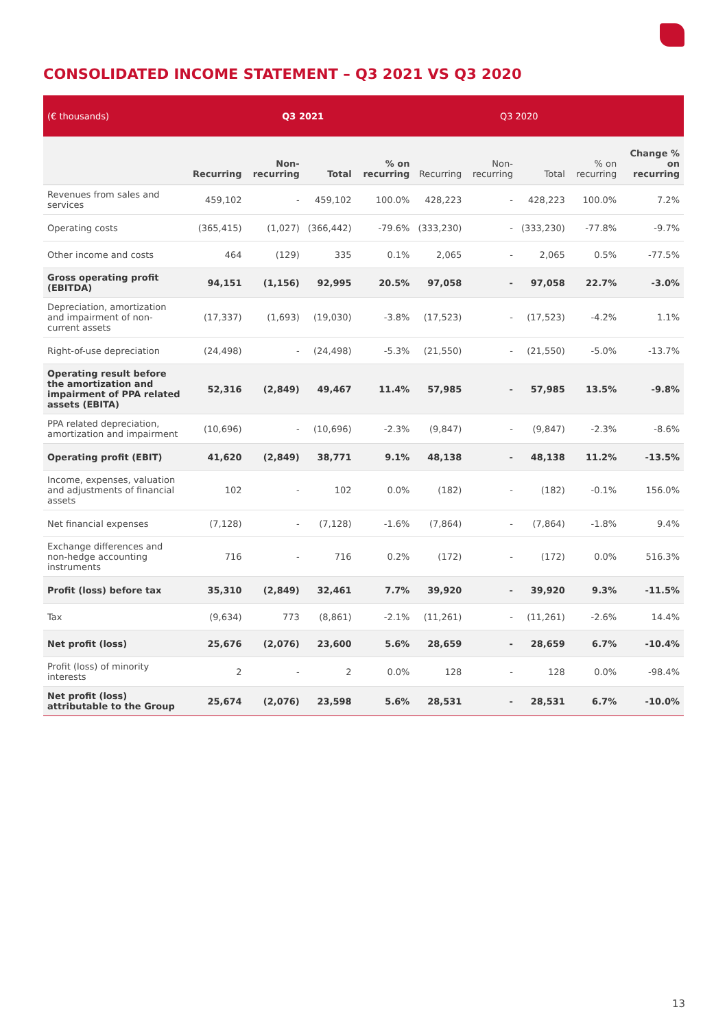CONSOLIDATED INCOME STATEMENT – Q3 2021 VS Q3 2020
| (€ thousands) | Q3 2021 | | | | Q3 2020 | | | | |
| --- | --- | --- | --- | --- | --- | --- | --- | --- | --- |
| | Recurring | Non-recurring | Total | % on recurring | Recurring | Non-recurring | Total | % on recurring | Change % on recurring |
| Revenues from sales and services | 459,102 | - | 459,102 | 100.0% | 428,223 | - | 428,223 | 100.0% | 7.2% |
| Operating costs | (365,415) | (1,027) | (366,442) | -79.6% | (333,230) | - | (333,230) | -77.8% | -9.7% |
| Other income and costs | 464 | (129) | 335 | 0.1% | 2,065 | - | 2,065 | 0.5% | -77.5% |
| Gross operating profit (EBITDA) | 94,151 | (1,156) | 92,995 | 20.5% | 97,058 | - | 97,058 | 22.7% | -3.0% |
| Depreciation, amortization and impairment of non-current assets | (17,337) | (1,693) | (19,030) | -3.8% | (17,523) | - | (17,523) | -4.2% | 1.1% |
| Right-of-use depreciation | (24,498) | - | (24,498) | -5.3% | (21,550) | - | (21,550) | -5.0% | -13.7% |
| Operating result before the amortization and impairment of PPA related assets (EBITA) | 52,316 | (2,849) | 49,467 | 11.4% | 57,985 | - | 57,985 | 13.5% | -9.8% |
| PPA related depreciation, amortization and impairment | (10,696) | - | (10,696) | -2.3% | (9,847) | - | (9,847) | -2.3% | -8.6% |
| Operating profit (EBIT) | 41,620 | (2,849) | 38,771 | 9.1% | 48,138 | - | 48,138 | 11.2% | -13.5% |
| Income, expenses, valuation and adjustments of financial assets | 102 | - | 102 | 0.0% | (182) | - | (182) | -0.1% | 156.0% |
| Net financial expenses | (7,128) | - | (7,128) | -1.6% | (7,864) | - | (7,864) | -1.8% | 9.4% |
| Exchange differences and non-hedge accounting instruments | 716 | - | 716 | 0.2% | (172) | - | (172) | 0.0% | 516.3% |
| Profit (loss) before tax | 35,310 | (2,849) | 32,461 | 7.7% | 39,920 | - | 39,920 | 9.3% | -11.5% |
| Tax | (9,634) | 773 | (8,861) | -2.1% | (11,261) | - | (11,261) | -2.6% | 14.4% |
| Net profit (loss) | 25,676 | (2,076) | 23,600 | 5.6% | 28,659 | - | 28,659 | 6.7% | -10.4% |
| Profit (loss) of minority interests | 2 | - | 2 | 0.0% | 128 | - | 128 | 0.0% | -98.4% |
| Net profit (loss) attributable to the Group | 25,674 | (2,076) | 23,598 | 5.6% | 28,531 | - | 28,531 | 6.7% | -10.0% |
13